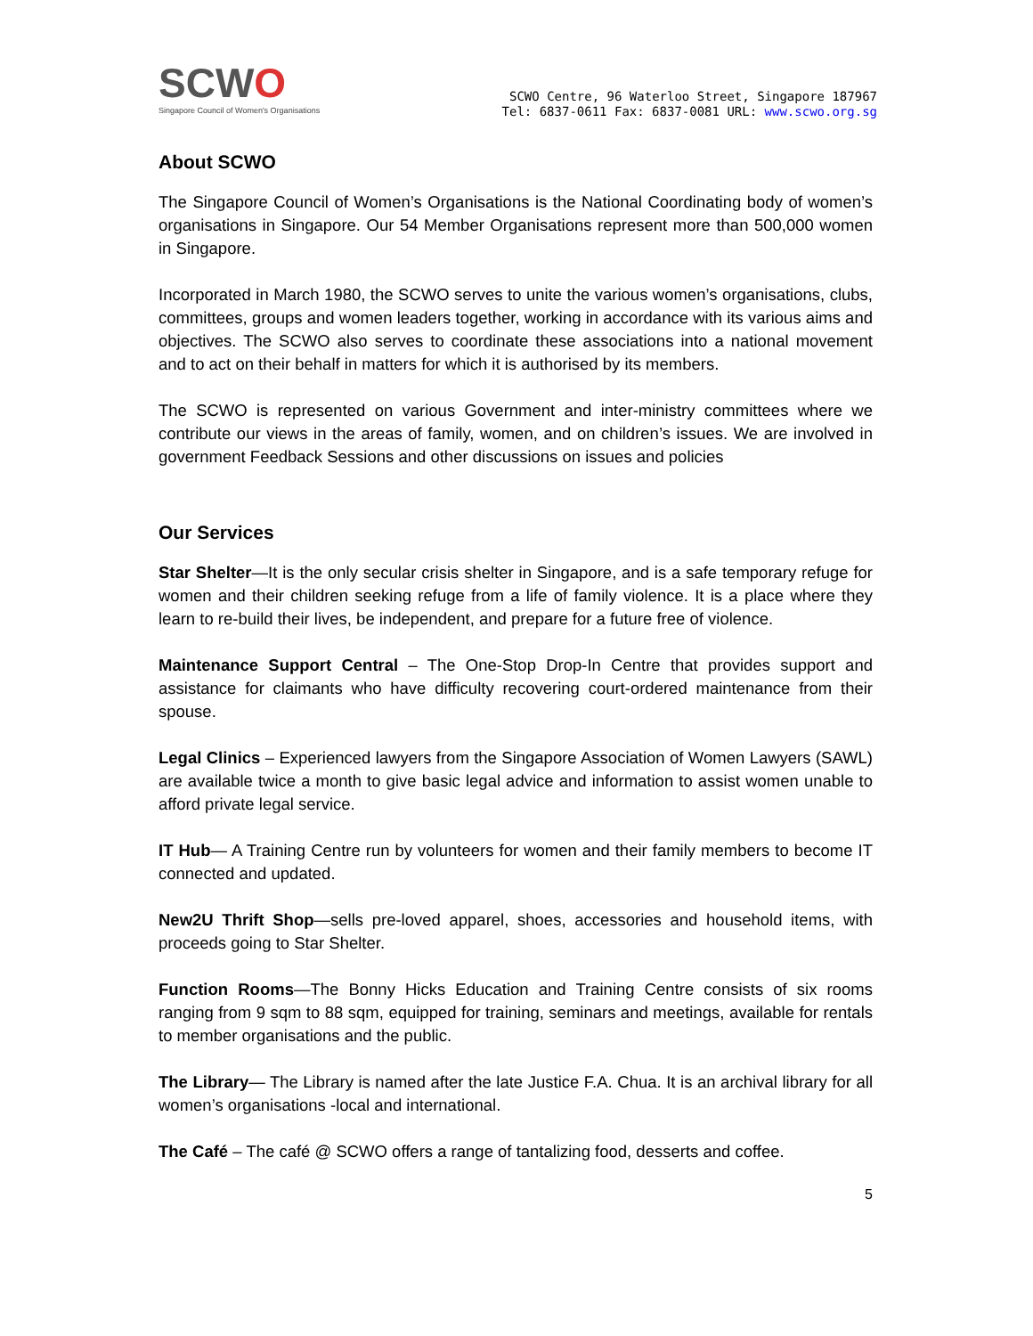SCWO
Singapore Council of Women's Organisations
SCWO Centre, 96 Waterloo Street, Singapore 187967
Tel: 6837-0611 Fax: 6837-0081 URL: www.scwo.org.sg
About SCWO
The Singapore Council of Women’s Organisations is the National Coordinating body of women’s organisations in Singapore. Our 54 Member Organisations represent more than 500,000 women in Singapore.
Incorporated in March 1980, the SCWO serves to unite the various women’s organisations, clubs, committees, groups and women leaders together, working in accordance with its various aims and objectives. The SCWO also serves to coordinate these associations into a national movement and to act on their behalf in matters for which it is authorised by its members.
The SCWO is represented on various Government and inter-ministry committees where we contribute our views in the areas of family, women, and on children’s issues. We are involved in government Feedback Sessions and other discussions on issues and policies
Our Services
Star Shelter—It is the only secular crisis shelter in Singapore, and is a safe temporary refuge for women and their children seeking refuge from a life of family violence. It is a place where they learn to re-build their lives, be independent, and prepare for a future free of violence.
Maintenance Support Central – The One-Stop Drop-In Centre that provides support and assistance for claimants who have difficulty recovering court-ordered maintenance from their spouse.
Legal Clinics – Experienced lawyers from the Singapore Association of Women Lawyers (SAWL) are available twice a month to give basic legal advice and information to assist women unable to afford private legal service.
IT Hub— A Training Centre run by volunteers for women and their family members to become IT connected and updated.
New2U Thrift Shop—sells pre-loved apparel, shoes, accessories and household items, with proceeds going to Star Shelter.
Function Rooms—The Bonny Hicks Education and Training Centre consists of six rooms ranging from 9 sqm to 88 sqm, equipped for training, seminars and meetings, available for rentals to member organisations and the public.
The Library— The Library is named after the late Justice F.A. Chua. It is an archival library for all women’s organisations -local and international.
The Café – The café @ SCWO offers a range of tantalizing food, desserts and coffee.
5